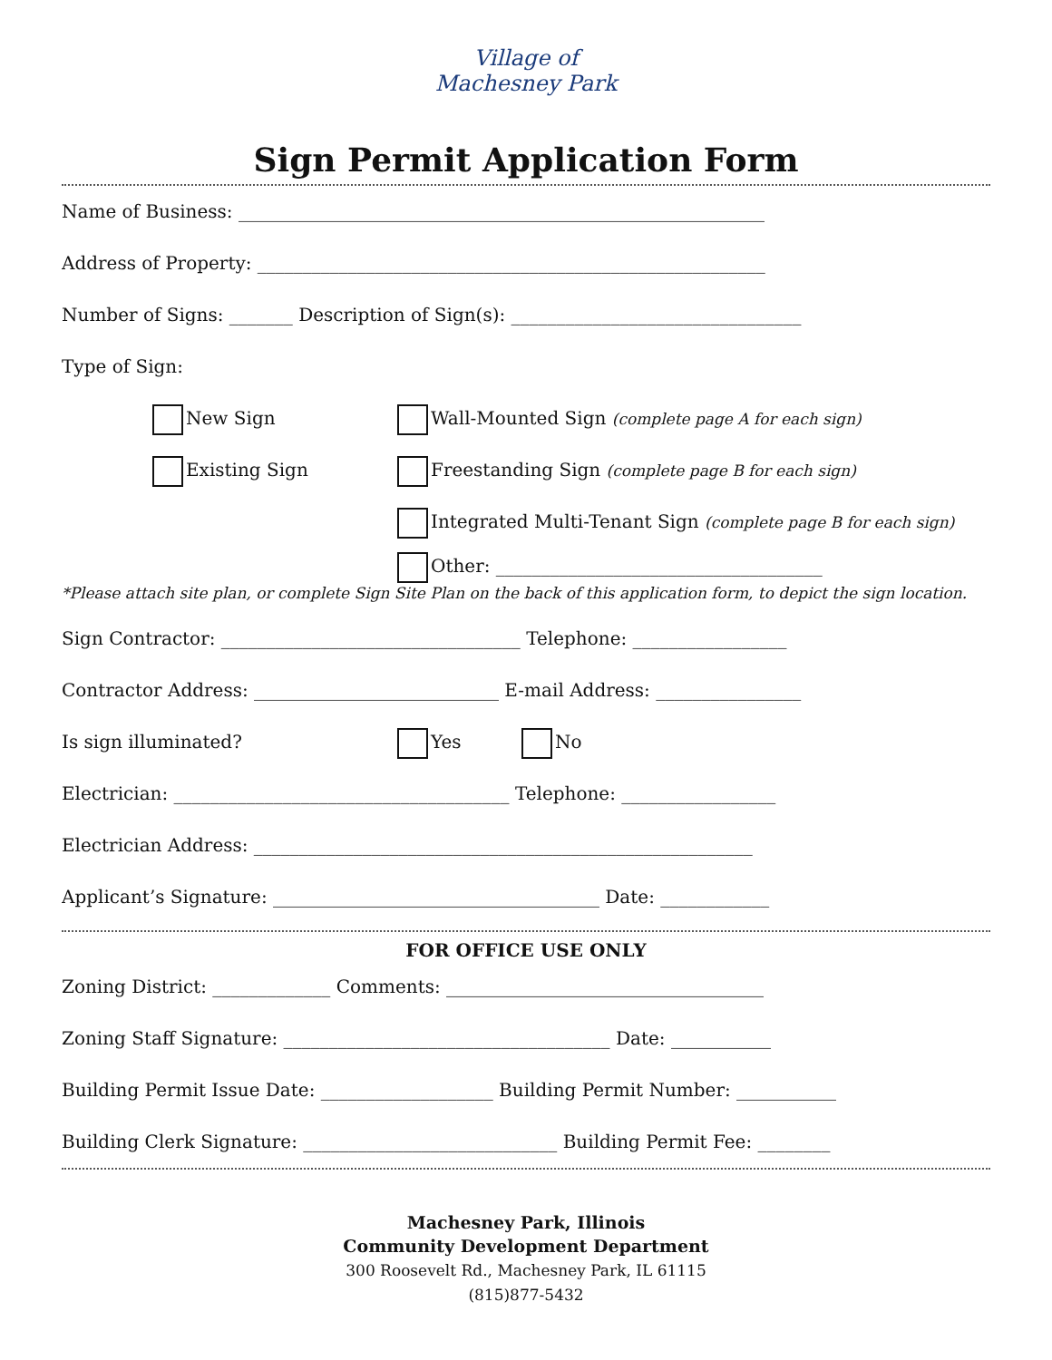Village of
Machesney Park
Sign Permit Application Form
Name of Business: __________________________________________________________
Address of Property: ________________________________________________________
Number of Signs: _______ Description of Sign(s): ________________________________
Type of Sign:
New Sign Wall-Mounted Sign (complete page A for each sign)
Existing Sign Freestanding Sign (complete page B for each sign)
Integrated Multi-Tenant Sign (complete page B for each sign)
Other: ____________________________________
*Please attach site plan, or complete Sign Site Plan on the back of this application form, to depict the sign location.
Sign Contractor: _________________________________ Telephone: _________________
Contractor Address: ___________________________ E-mail Address: ________________
Is sign illuminated? Yes No
Electrician: _____________________________________ Telephone: _________________
Electrician Address: _______________________________________________________
Applicant’s Signature: ____________________________________ Date: ____________
FOR OFFICE USE ONLY
Zoning District: _____________ Comments: ___________________________________
Zoning Staff Signature: ____________________________________ Date: ___________
Building Permit Issue Date: ___________________ Building Permit Number: ___________
Building Clerk Signature: ____________________________ Building Permit Fee: ________
Machesney Park, Illinois
Community Development Department
300 Roosevelt Rd., Machesney Park, IL 61115
(815)877-5432